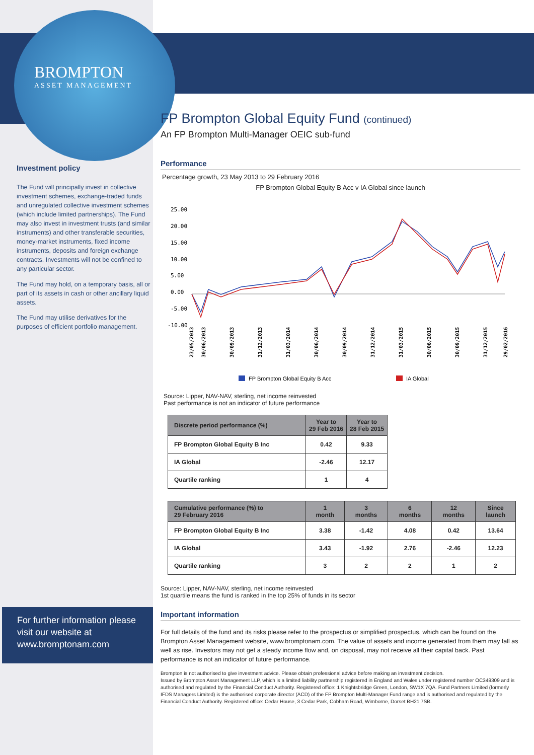BROMPTON
ASSET MANAGEMENT
Investment policy
The Fund will principally invest in collective investment schemes, exchange-traded funds and unregulated collective investment schemes (which include limited partnerships). The Fund may also invest in investment trusts (and similar instruments) and other transferable securities, money-market instruments, fixed income instruments, deposits and foreign exchange contracts. Investments will not be confined to any particular sector.
The Fund may hold, on a temporary basis, all or part of its assets in cash or other ancillary liquid assets.
The Fund may utilise derivatives for the purposes of efficient portfolio management.
FP Brompton Global Equity Fund (continued)
An FP Brompton Multi-Manager OEIC sub-fund
Performance
Percentage growth, 23 May 2013 to 29 February 2016
FP Brompton Global Equity B Acc v IA Global since launch
25.00
20.00
15.00
10.00
5.00
0.00
-5.00
-10.00
23/05/2013
30/06/2013
30/09/2013
31/12/2013
31/03/2014
30/06/2014
30/09/2014
31/12/2014
31/03/2015
30/06/2015
30/09/2015
31/12/2015
29/02/2016
FP Brompton Global Equity B Acc
IA Global
Source: Lipper, NAV-NAV, sterling, net income reinvested
Past performance is not an indicator of future performance
| Discrete period performance (%) | Year to 29 Feb 2016 | Year to 28 Feb 2015 |
| --- | --- | --- |
| FP Brompton Global Equity B Inc | 0.42 | 9.33 |
| IA Global | -2.46 | 12.17 |
| Quartile ranking | 1 | 4 |
| Cumulative performance (%) to 29 February 2016 | 1 month | 3 months | 6 months | 12 months | Since launch |
| --- | --- | --- | --- | --- | --- |
| FP Brompton Global Equity B Inc | 3.38 | -1.42 | 4.08 | 0.42 | 13.64 |
| IA Global | 3.43 | -1.92 | 2.76 | -2.46 | 12.23 |
| Quartile ranking | 3 | 2 | 2 | 1 | 2 |
Source: Lipper, NAV-NAV, sterling, net income reinvested
1st quartile means the fund is ranked in the top 25% of funds in its sector
Important information
For full details of the fund and its risks please refer to the prospectus or simplified prospectus, which can be found on the Brompton Asset Management website, www.bromptonam.com. The value of assets and income generated from them may fall as well as rise. Investors may not get a steady income flow and, on disposal, may not receive all their capital back. Past performance is not an indicator of future performance.
Brompton is not authorised to give investment advice. Please obtain professional advice before making an investment decision.
Issued by Brompton Asset Management LLP, which is a limited liability partnership registered in England and Wales under registered number OC349309 and is authorised and regulated by the Financial Conduct Authority. Registered office: 1 Knightsbridge Green, London, SW1X 7QA. Fund Partners Limited (formerly IFDS Managers Limited) is the authorised corporate director (ACD) of the FP Brompton Multi-Manager Fund range and is authorised and regulated by the Financial Conduct Authority. Registered office: Cedar House, 3 Cedar Park, Cobham Road, Wimborne, Dorset BH21 7SB.
For further information please visit our website at www.bromptonam.com